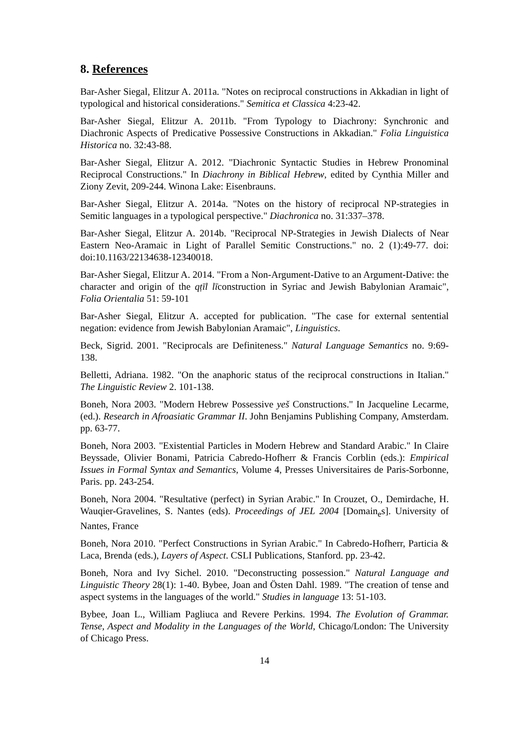8. References
Bar-Asher Siegal, Elitzur A. 2011a. "Notes on reciprocal constructions in Akkadian in light of typological and historical considerations." Semitica et Classica 4:23-42.
Bar-Asher Siegal, Elitzur A. 2011b. "From Typology to Diachrony: Synchronic and Diachronic Aspects of Predicative Possessive Constructions in Akkadian." Folia Linguistica Historica no. 32:43-88.
Bar-Asher Siegal, Elitzur A. 2012. "Diachronic Syntactic Studies in Hebrew Pronominal Reciprocal Constructions." In Diachrony in Biblical Hebrew, edited by Cynthia Miller and Ziony Zevit, 209-244. Winona Lake: Eisenbrauns.
Bar-Asher Siegal, Elitzur A. 2014a. "Notes on the history of reciprocal NP-strategies in Semitic languages in a typological perspective." Diachronica no. 31:337–378.
Bar-Asher Siegal, Elitzur A. 2014b. "Reciprocal NP-Strategies in Jewish Dialects of Near Eastern Neo-Aramaic in Light of Parallel Semitic Constructions." no. 2 (1):49-77. doi: doi:10.1163/22134638-12340018.
Bar-Asher Siegal, Elitzur A. 2014. "From a Non-Argument-Dative to an Argument-Dative: the character and origin of the qṭīl līconstruction in Syriac and Jewish Babylonian Aramaic", Folia Orientalia 51: 59-101
Bar-Asher Siegal, Elitzur A. accepted for publication. "The case for external sentential negation: evidence from Jewish Babylonian Aramaic", Linguistics.
Beck, Sigrid. 2001. "Reciprocals are Definiteness." Natural Language Semantics no. 9:69-138.
Belletti, Adriana. 1982. "On the anaphoric status of the reciprocal constructions in Italian." The Linguistic Review 2. 101-138.
Boneh, Nora 2003. "Modern Hebrew Possessive yeš Constructions." In Jacqueline Lecarme, (ed.). Research in Afroasiatic Grammar II. John Benjamins Publishing Company, Amsterdam. pp. 63-77.
Boneh, Nora 2003. "Existential Particles in Modern Hebrew and Standard Arabic." In Claire Beyssade, Olivier Bonami, Patricia Cabredo-Hofherr & Francis Corblin (eds.): Empirical Issues in Formal Syntax and Semantics, Volume 4, Presses Universitaires de Paris-Sorbonne, Paris. pp. 243-254.
Boneh, Nora 2004. "Resultative (perfect) in Syrian Arabic." In Crouzet, O., Demirdache, H. Wauqier-Gravelines, S. Nantes (eds). Proceedings of JEL 2004 [Domain<sub>e</sub>s]. University of Nantes, France
Boneh, Nora 2010. "Perfect Constructions in Syrian Arabic." In Cabredo-Hofherr, Particia & Laca, Brenda (eds.), Layers of Aspect. CSLI Publications, Stanford. pp. 23-42.
Boneh, Nora and Ivy Sichel. 2010. "Deconstructing possession." Natural Language and Linguistic Theory 28(1): 1-40. Bybee, Joan and Östen Dahl. 1989. "The creation of tense and aspect systems in the languages of the world." Studies in language 13: 51-103.
Bybee, Joan L., William Pagliuca and Revere Perkins. 1994. The Evolution of Grammar. Tense, Aspect and Modality in the Languages of the World, Chicago/London: The University of Chicago Press.
14